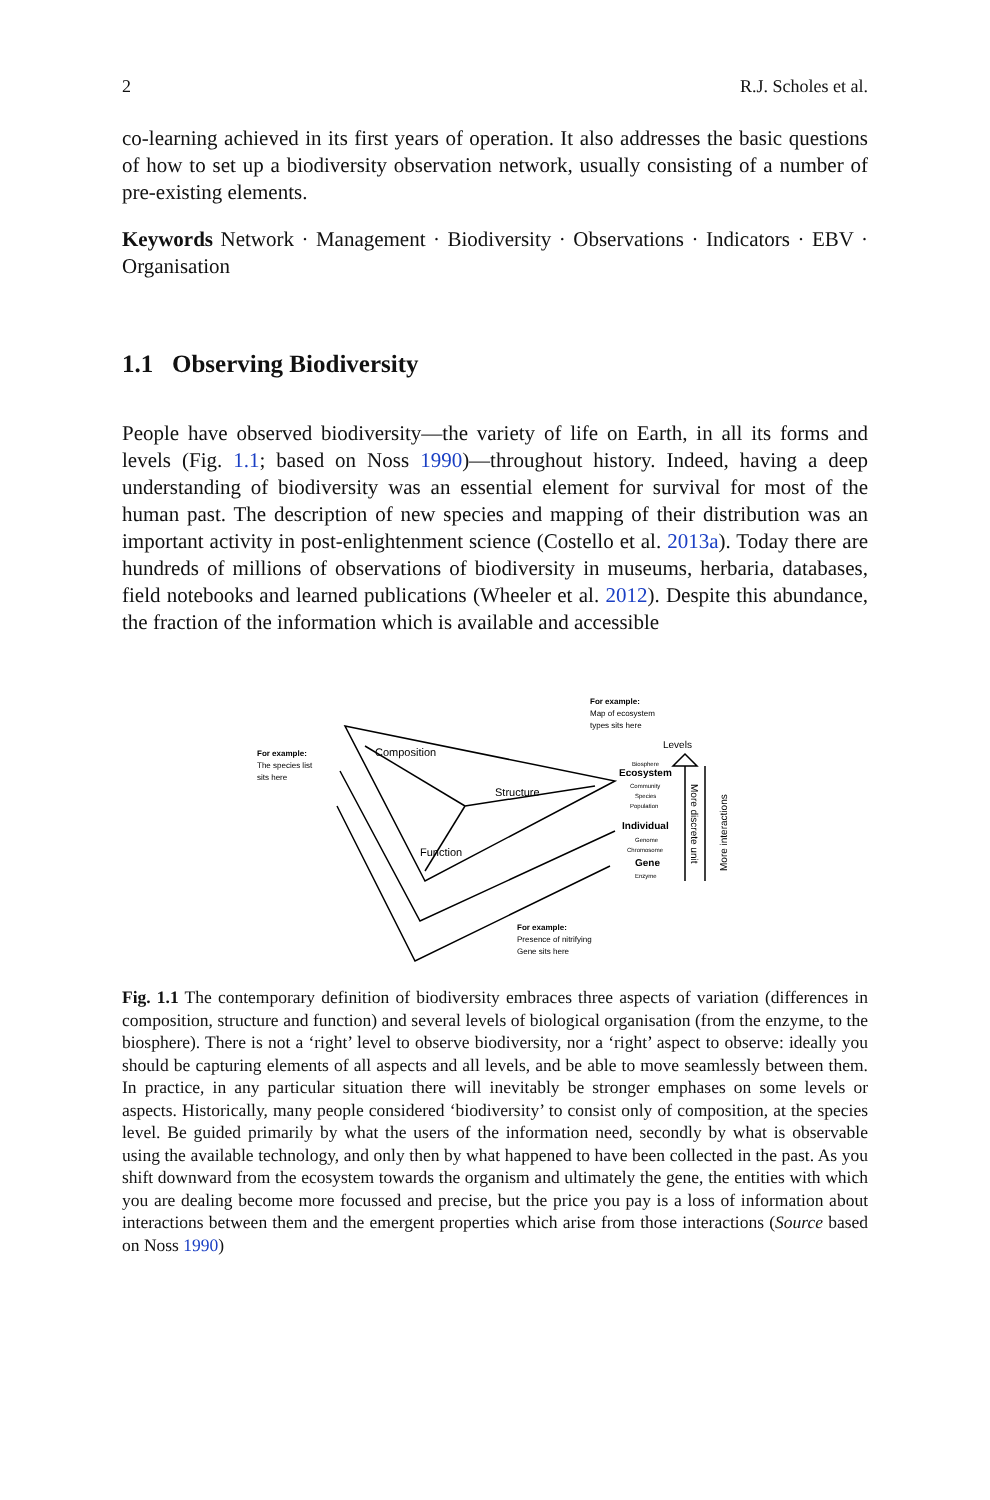2 R.J. Scholes et al.
co-learning achieved in its first years of operation. It also addresses the basic questions of how to set up a biodiversity observation network, usually consisting of a number of pre-existing elements.
Keywords Network · Management · Biodiversity · Observations · Indicators · EBV · Organisation
1.1 Observing Biodiversity
People have observed biodiversity—the variety of life on Earth, in all its forms and levels (Fig. 1.1; based on Noss 1990)—throughout history. Indeed, having a deep understanding of biodiversity was an essential element for survival for most of the human past. The description of new species and mapping of their distribution was an important activity in post-enlightenment science (Costello et al. 2013a). Today there are hundreds of millions of observations of biodiversity in museums, herbaria, databases, field notebooks and learned publications (Wheeler et al. 2012). Despite this abundance, the fraction of the information which is available and accessible
For example:
Map of ecosystem
types sits here
Levels
For example:
The species list
sits here
Composition
Structure
Function
Biosphere
Ecosystem
Community
Species
Population
Individual
Genome
Chromosome
Gene
Enzyme
For example:
Presence of nitrifying
Gene sits here
More discrete unit
More interactions
Fig. 1.1 The contemporary definition of biodiversity embraces three aspects of variation (differences in composition, structure and function) and several levels of biological organisation (from the enzyme, to the biosphere). There is not a ‘right’ level to observe biodiversity, nor a ‘right’ aspect to observe: ideally you should be capturing elements of all aspects and all levels, and be able to move seamlessly between them. In practice, in any particular situation there will inevitably be stronger emphases on some levels or aspects. Historically, many people considered ‘biodiversity’ to consist only of composition, at the species level. Be guided primarily by what the users of the information need, secondly by what is observable using the available technology, and only then by what happened to have been collected in the past. As you shift downward from the ecosystem towards the organism and ultimately the gene, the entities with which you are dealing become more focussed and precise, but the price you pay is a loss of information about interactions between them and the emergent properties which arise from those interactions (Source based on Noss 1990)